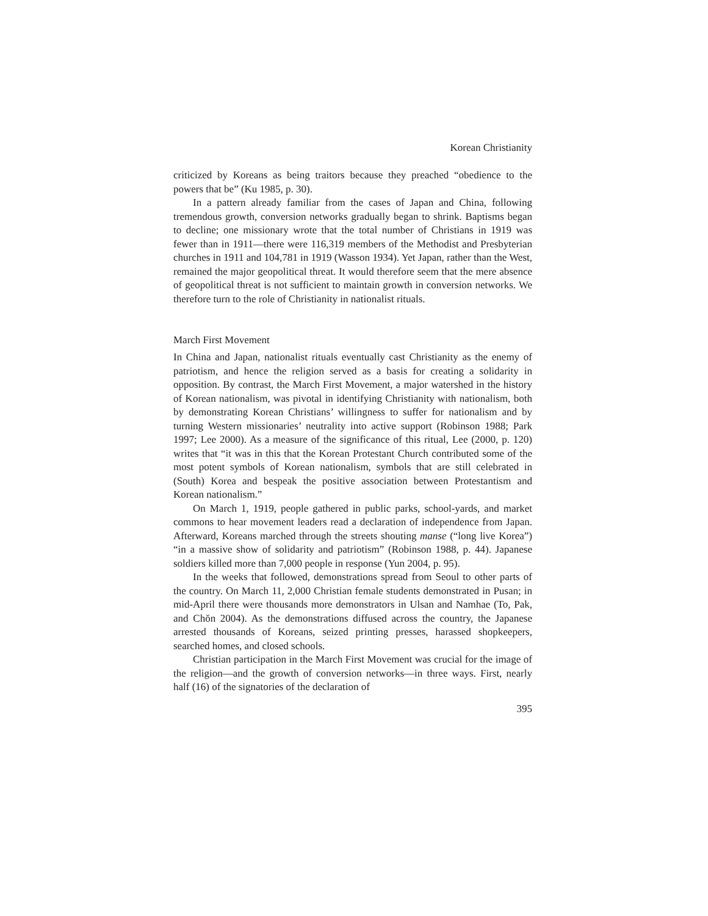Korean Christianity
criticized by Koreans as being traitors because they preached “obedience to the powers that be” (Ku 1985, p. 30).
In a pattern already familiar from the cases of Japan and China, following tremendous growth, conversion networks gradually began to shrink. Baptisms began to decline; one missionary wrote that the total number of Christians in 1919 was fewer than in 1911—there were 116,319 members of the Methodist and Presbyterian churches in 1911 and 104,781 in 1919 (Wasson 1934). Yet Japan, rather than the West, remained the major geopolitical threat. It would therefore seem that the mere absence of geopolitical threat is not sufficient to maintain growth in conversion networks. We therefore turn to the role of Christianity in nationalist rituals.
March First Movement
In China and Japan, nationalist rituals eventually cast Christianity as the enemy of patriotism, and hence the religion served as a basis for creating a solidarity in opposition. By contrast, the March First Movement, a major watershed in the history of Korean nationalism, was pivotal in identifying Christianity with nationalism, both by demonstrating Korean Christians’ willingness to suffer for nationalism and by turning Western missionaries’ neutrality into active support (Robinson 1988; Park 1997; Lee 2000). As a measure of the significance of this ritual, Lee (2000, p. 120) writes that “it was in this that the Korean Protestant Church contributed some of the most potent symbols of Korean nationalism, symbols that are still celebrated in (South) Korea and bespeak the positive association between Protestantism and Korean nationalism.”
On March 1, 1919, people gathered in public parks, school-yards, and market commons to hear movement leaders read a declaration of independence from Japan. Afterward, Koreans marched through the streets shouting manse (“long live Korea”) “in a massive show of solidarity and patriotism” (Robinson 1988, p. 44). Japanese soldiers killed more than 7,000 people in response (Yun 2004, p. 95).
In the weeks that followed, demonstrations spread from Seoul to other parts of the country. On March 11, 2,000 Christian female students demonstrated in Pusan; in mid-April there were thousands more demonstrators in Ulsan and Namhae (To, Pak, and Chŏn 2004). As the demonstrations diffused across the country, the Japanese arrested thousands of Koreans, seized printing presses, harassed shopkeepers, searched homes, and closed schools.
Christian participation in the March First Movement was crucial for the image of the religion—and the growth of conversion networks—in three ways. First, nearly half (16) of the signatories of the declaration of
395